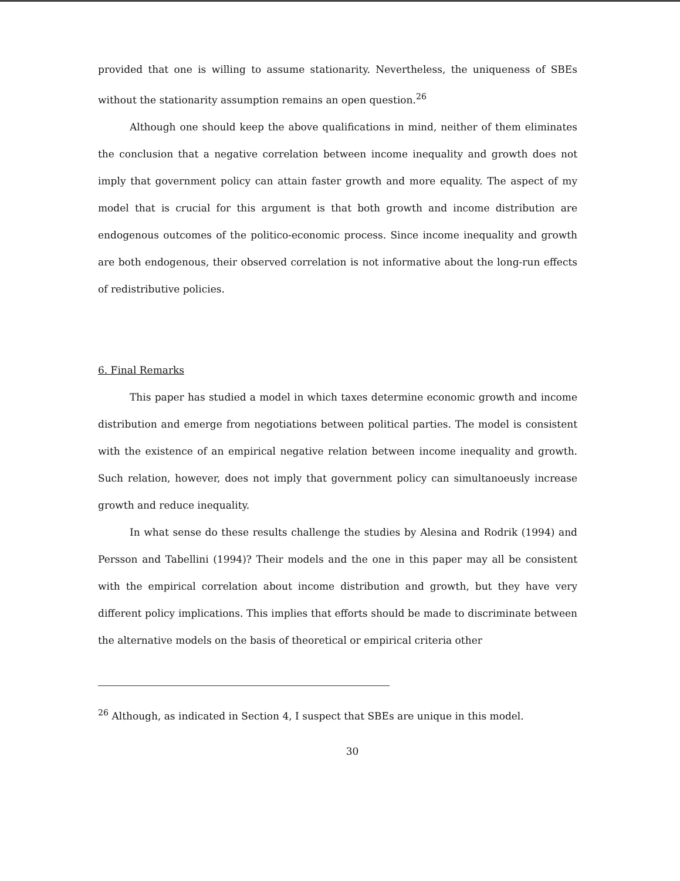provided that one is willing to assume stationarity. Nevertheless, the uniqueness of SBEs without the stationarity assumption remains an open question.<sup>26</sup>
Although one should keep the above qualifications in mind, neither of them eliminates the conclusion that a negative correlation between income inequality and growth does not imply that government policy can attain faster growth and more equality. The aspect of my model that is crucial for this argument is that both growth and income distribution are endogenous outcomes of the politico-economic process. Since income inequality and growth are both endogenous, their observed correlation is not informative about the long-run effects of redistributive policies.
6. Final Remarks
This paper has studied a model in which taxes determine economic growth and income distribution and emerge from negotiations between political parties. The model is consistent with the existence of an empirical negative relation between income inequality and growth. Such relation, however, does not imply that government policy can simultanoeusly increase growth and reduce inequality.
In what sense do these results challenge the studies by Alesina and Rodrik (1994) and Persson and Tabellini (1994)? Their models and the one in this paper may all be consistent with the empirical correlation about income distribution and growth, but they have very different policy implications. This implies that efforts should be made to discriminate between the alternative models on the basis of theoretical or empirical criteria other
<sup>26</sup> Although, as indicated in Section 4, I suspect that SBEs are unique in this model.
30